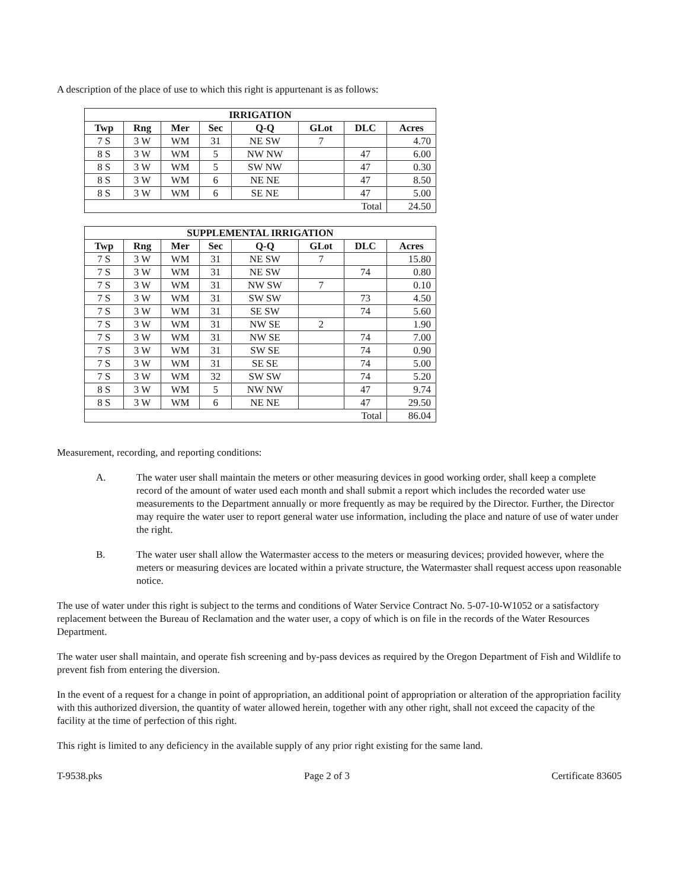A description of the place of use to which this right is appurtenant is as follows:
| IRRIGATION | | | | | | | |
| --- | --- | --- | --- | --- | --- | --- | --- |
| Twp | Rng | Mer | Sec | Q-Q | GLot | DLC | Acres |
| 7 S | 3 W | WM | 31 | NE SW | 7 | | 4.70 |
| 8 S | 3 W | WM | 5 | NW NW | | 47 | 6.00 |
| 8 S | 3 W | WM | 5 | SW NW | | 47 | 0.30 |
| 8 S | 3 W | WM | 6 | NE NE | | 47 | 8.50 |
| 8 S | 3 W | WM | 6 | SE NE | | 47 | 5.00 |
| Total | | | | | | | 24.50 |
| SUPPLEMENTAL IRRIGATION | | | | | | | |
| --- | --- | --- | --- | --- | --- | --- | --- |
| Twp | Rng | Mer | Sec | Q-Q | GLot | DLC | Acres |
| 7 S | 3 W | WM | 31 | NE SW | 7 | | 15.80 |
| 7 S | 3 W | WM | 31 | NE SW | | 74 | 0.80 |
| 7 S | 3 W | WM | 31 | NW SW | 7 | | 0.10 |
| 7 S | 3 W | WM | 31 | SW SW | | 73 | 4.50 |
| 7 S | 3 W | WM | 31 | SE SW | | 74 | 5.60 |
| 7 S | 3 W | WM | 31 | NW SE | 2 | | 1.90 |
| 7 S | 3 W | WM | 31 | NW SE | | 74 | 7.00 |
| 7 S | 3 W | WM | 31 | SW SE | | 74 | 0.90 |
| 7 S | 3 W | WM | 31 | SE SE | | 74 | 5.00 |
| 7 S | 3 W | WM | 32 | SW SW | | 74 | 5.20 |
| 8 S | 3 W | WM | 5 | NW NW | | 47 | 9.74 |
| 8 S | 3 W | WM | 6 | NE NE | | 47 | 29.50 |
| Total | | | | | | | 86.04 |
Measurement, recording, and reporting conditions:
A. The water user shall maintain the meters or other measuring devices in good working order, shall keep a complete record of the amount of water used each month and shall submit a report which includes the recorded water use measurements to the Department annually or more frequently as may be required by the Director. Further, the Director may require the water user to report general water use information, including the place and nature of use of water under the right.
B. The water user shall allow the Watermaster access to the meters or measuring devices; provided however, where the meters or measuring devices are located within a private structure, the Watermaster shall request access upon reasonable notice.
The use of water under this right is subject to the terms and conditions of Water Service Contract No. 5-07-10-W1052 or a satisfactory replacement between the Bureau of Reclamation and the water user, a copy of which is on file in the records of the Water Resources Department.
The water user shall maintain, and operate fish screening and by-pass devices as required by the Oregon Department of Fish and Wildlife to prevent fish from entering the diversion.
In the event of a request for a change in point of appropriation, an additional point of appropriation or alteration of the appropriation facility with this authorized diversion, the quantity of water allowed herein, together with any other right, shall not exceed the capacity of the facility at the time of perfection of this right.
This right is limited to any deficiency in the available supply of any prior right existing for the same land.
T-9538.pks Page 2 of 3 Certificate 83605